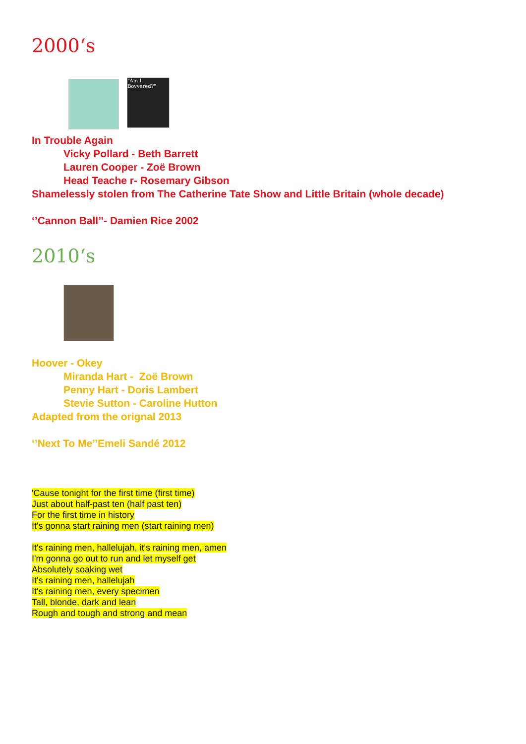2000‘s
"Am I Bovvered?"
In Trouble Again
Vicky Pollard - Beth Barrett
Lauren Cooper - Zoë Brown
Head Teache r- Rosemary Gibson
Shamelessly stolen from The Catherine Tate Show and Little Britain (whole decade)
‘’Cannon Ball’’- Damien Rice 2002
2010‘s
Hoover - Okey
Miranda Hart - Zoë Brown
Penny Hart - Doris Lambert
Stevie Sutton - Caroline Hutton
Adapted from the orignal 2013
‘’Next To Me’’Emeli Sandé 2012
'Cause tonight for the first time (first time)
Just about half-past ten (half past ten)
For the first time in history
It's gonna start raining men (start raining men)
It's raining men, hallelujah, it's raining men, amen
I'm gonna go out to run and let myself get
Absolutely soaking wet
It's raining men, hallelujah
It's raining men, every specimen
Tall, blonde, dark and lean
Rough and tough and strong and mean